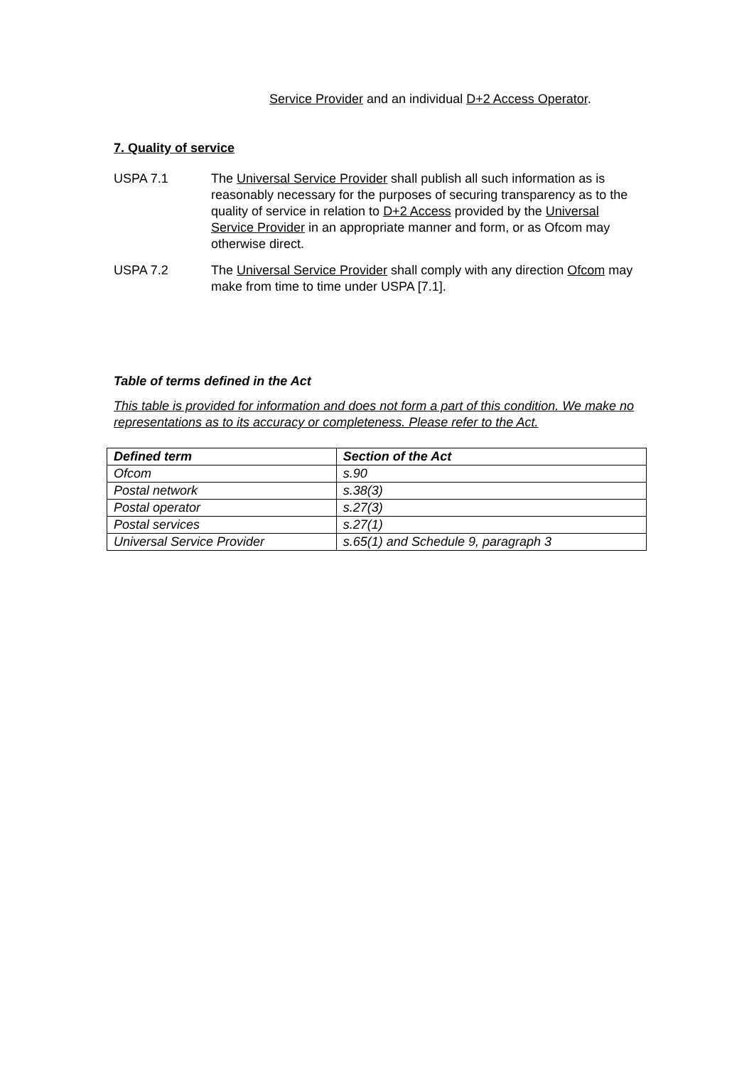Service Provider and an individual D+2 Access Operator.
7. Quality of service
USPA 7.1 The Universal Service Provider shall publish all such information as is reasonably necessary for the purposes of securing transparency as to the quality of service in relation to D+2 Access provided by the Universal Service Provider in an appropriate manner and form, or as Ofcom may otherwise direct.
USPA 7.2 The Universal Service Provider shall comply with any direction Ofcom may make from time to time under USPA [7.1].
Table of terms defined in the Act
This table is provided for information and does not form a part of this condition. We make no representations as to its accuracy or completeness. Please refer to the Act.
| Defined term | Section of the Act |
| --- | --- |
| Ofcom | s.90 |
| Postal network | s.38(3) |
| Postal operator | s.27(3) |
| Postal services | s.27(1) |
| Universal Service Provider | s.65(1) and Schedule 9, paragraph 3 |